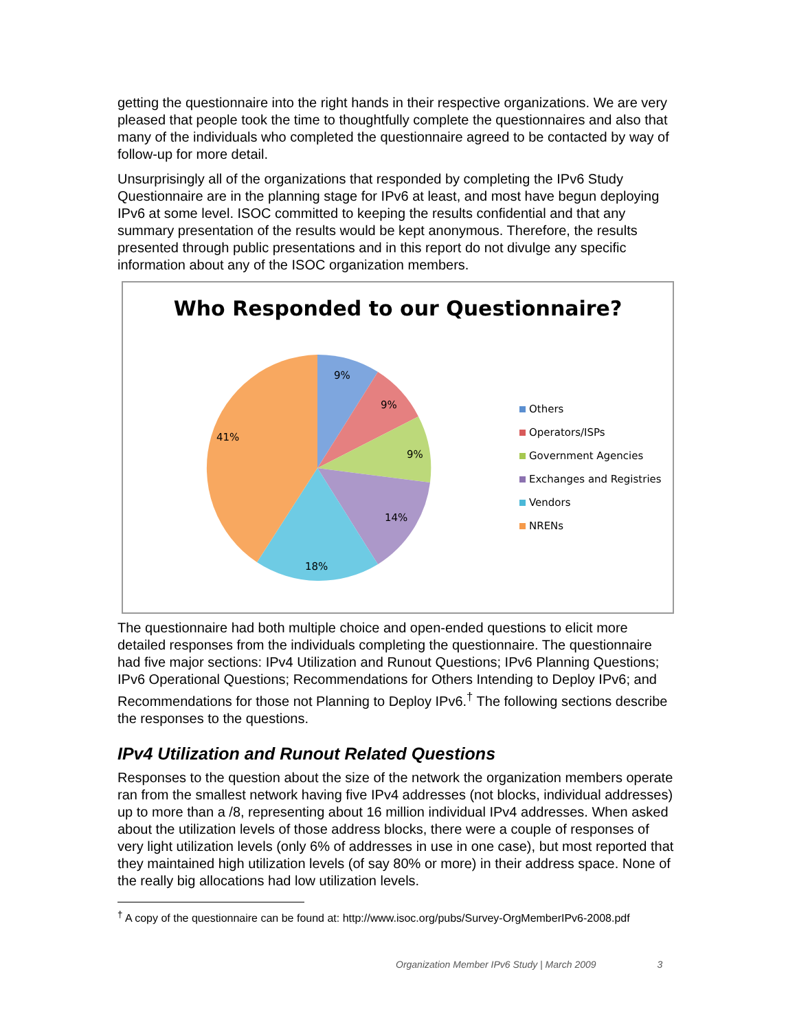getting the questionnaire into the right hands in their respective organizations. We are very pleased that people took the time to thoughtfully complete the questionnaires and also that many of the individuals who completed the questionnaire agreed to be contacted by way of follow-up for more detail.
Unsurprisingly all of the organizations that responded by completing the IPv6 Study Questionnaire are in the planning stage for IPv6 at least, and most have begun deploying IPv6 at some level. ISOC committed to keeping the results confidential and that any summary presentation of the results would be kept anonymous. Therefore, the results presented through public presentations and in this report do not divulge any specific information about any of the ISOC organization members.
Who Responded to our Questionnaire?
9%
9%
9%
14%
18%
41%
Others
Operators/ISPs
Government Agencies
Exchanges and Registries
Vendors
NRENs
The questionnaire had both multiple choice and open-ended questions to elicit more detailed responses from the individuals completing the questionnaire. The questionnaire had five major sections: IPv4 Utilization and Runout Questions; IPv6 Planning Questions; IPv6 Operational Questions; Recommendations for Others Intending to Deploy IPv6; and Recommendations for those not Planning to Deploy IPv6.<sup>†</sup> The following sections describe the responses to the questions.
IPv4 Utilization and Runout Related Questions
Responses to the question about the size of the network the organization members operate ran from the smallest network having five IPv4 addresses (not blocks, individual addresses) up to more than a /8, representing about 16 million individual IPv4 addresses. When asked about the utilization levels of those address blocks, there were a couple of responses of very light utilization levels (only 6% of addresses in use in one case), but most reported that they maintained high utilization levels (of say 80% or more) in their address space. None of the really big allocations had low utilization levels.
<sup>†</sup> A copy of the questionnaire can be found at: http://www.isoc.org/pubs/Survey-OrgMemberIPv6-2008.pdf
Organization Member IPv6 Study | March 2009 3